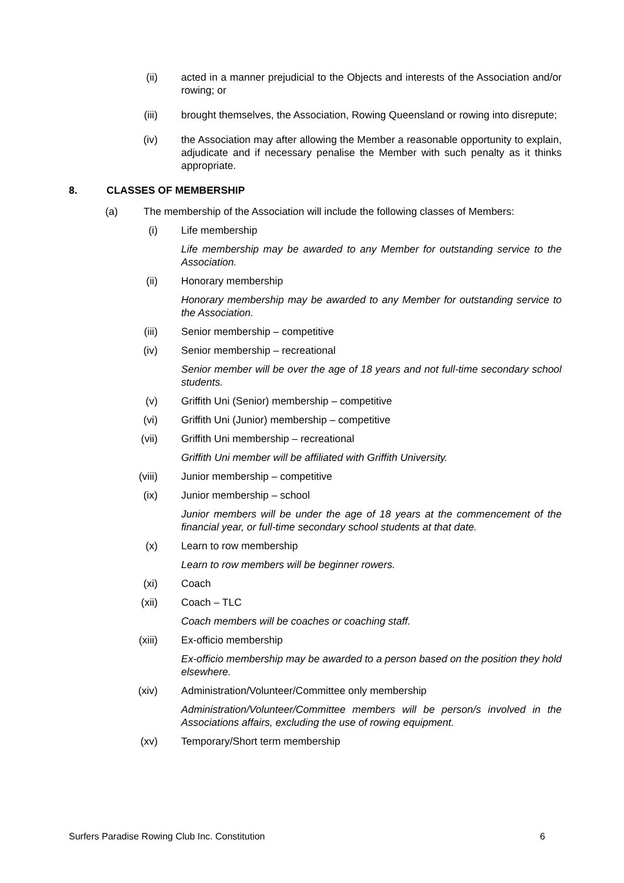(ii)
acted in a manner prejudicial to the Objects and interests of the Association and/or rowing; or
(iii)
brought themselves, the Association, Rowing Queensland or rowing into disrepute;
(iv)
the Association may after allowing the Member a reasonable opportunity to explain, adjudicate and if necessary penalise the Member with such penalty as it thinks appropriate.
8. CLASSES OF MEMBERSHIP
(a) The membership of the Association will include the following classes of Members:
(i) Life membership
Life membership may be awarded to any Member for outstanding service to the Association.
(ii)
Honorary membership
Honorary membership may be awarded to any Member for outstanding service to the Association.
(iii)
Senior membership – competitive
(iv)
Senior membership – recreational
Senior member will be over the age of 18 years and not full-time secondary school students.
(v) Griffith Uni (Senior) membership – competitive
(vi)
Griffith Uni (Junior) membership – competitive
(vii)
Griffith Uni membership – recreational
Griffith Uni member will be affiliated with Griffith University.
(viii)
Junior membership – competitive
(ix)
Junior membership – school
Junior members will be under the age of 18 years at the commencement of the financial year, or full-time secondary school students at that date.
(x) Learn to row membership
Learn to row members will be beginner rowers.
(xi)
Coach
(xii)
Coach – TLC
Coach members will be coaches or coaching staff.
(xiii)
Ex-officio membership
Ex-officio membership may be awarded to a person based on the position they hold elsewhere.
(xiv)
Administration/Volunteer/Committee only membership
Administration/Volunteer/Committee members will be person/s involved in the Associations affairs, excluding the use of rowing equipment.
(xv)
Temporary/Short term membership
Surfers Paradise Rowing Club Inc. Constitution 6